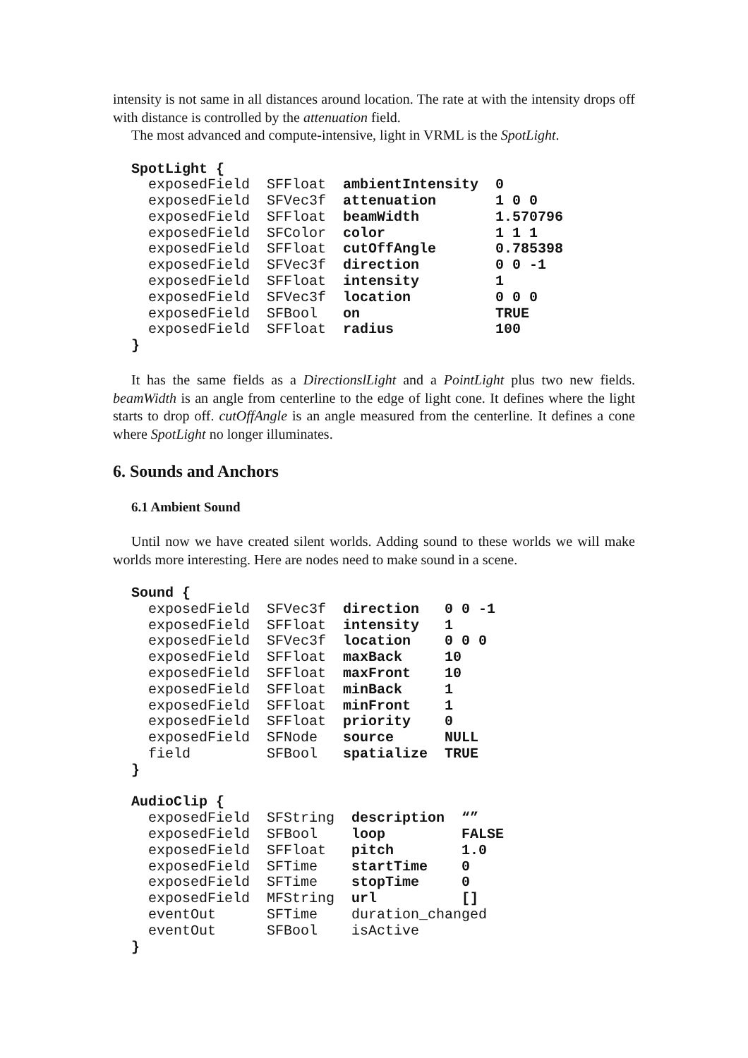intensity is not same in all distances around location. The rate at with the intensity drops off with distance is controlled by the attenuation field.
The most advanced and compute-intensive, light in VRML is the SpotLight.
SpotLight {
  exposedField  SFFloat  ambientIntensity  0
  exposedField  SFVec3f  attenuation       1 0 0
  exposedField  SFFloat  beamWidth         1.570796
  exposedField  SFColor  color             1 1 1
  exposedField  SFFloat  cutOffAngle       0.785398
  exposedField  SFVec3f  direction         0 0 -1
  exposedField  SFFloat  intensity         1
  exposedField  SFVec3f  location          0 0 0
  exposedField  SFBool   on                TRUE
  exposedField  SFFloat  radius            100
}
It has the same fields as a DirectionslLight and a PointLight plus two new fields. beamWidth is an angle from centerline to the edge of light cone. It defines where the light starts to drop off. cutOffAngle is an angle measured from the centerline. It defines a cone where SpotLight no longer illuminates.
6. Sounds and Anchors
6.1 Ambient Sound
Until now we have created silent worlds. Adding sound to these worlds we will make worlds more interesting. Here are nodes need to make sound in a scene.
Sound {
  exposedField  SFVec3f  direction   0 0 -1
  exposedField  SFFloat  intensity   1
  exposedField  SFVec3f  location    0 0 0
  exposedField  SFFloat  maxBack     10
  exposedField  SFFloat  maxFront    10
  exposedField  SFFloat  minBack     1
  exposedField  SFFloat  minFront    1
  exposedField  SFFloat  priority    0
  exposedField  SFNode   source      NULL
  field         SFBool   spatialize  TRUE
}

AudioClip {
  exposedField  SFString  description  “”
  exposedField  SFBool    loop         FALSE
  exposedField  SFFloat   pitch        1.0
  exposedField  SFTime    startTime    0
  exposedField  SFTime    stopTime     0
  exposedField  MFString  url          []
  eventOut      SFTime    duration_changed
  eventOut      SFBool    isActive
}